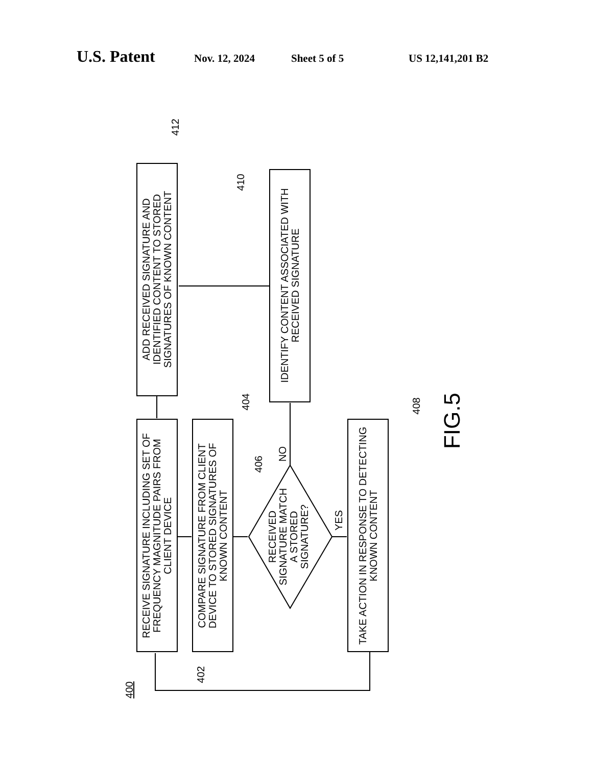U.S. Patent Nov. 12, 2024 Sheet 5 of 5 US 12,141,201 B2
ADD RECEIVED SIGNATURE AND IDENTIFIED CONTENT TO STORED SIGNATURES OF KNOWN CONTENT
IDENTIFY CONTENT ASSOCIATED WITH RECEIVED SIGNATURE
RECEIVE SIGNATURE INCLUDING SET OF FREQUENCY MAGNITUDE PAIRS FROM CLIENT DEVICE
COMPARE SIGNATURE FROM CLIENT DEVICE TO STORED SIGNATURES OF KNOWN CONTENT
RECEIVED SIGNATURE MATCH A STORED SIGNATURE?
TAKE ACTION IN RESPONSE TO DETECTING KNOWN CONTENT
NO
YES
412
410
404
406
408
402
400
FIG.5